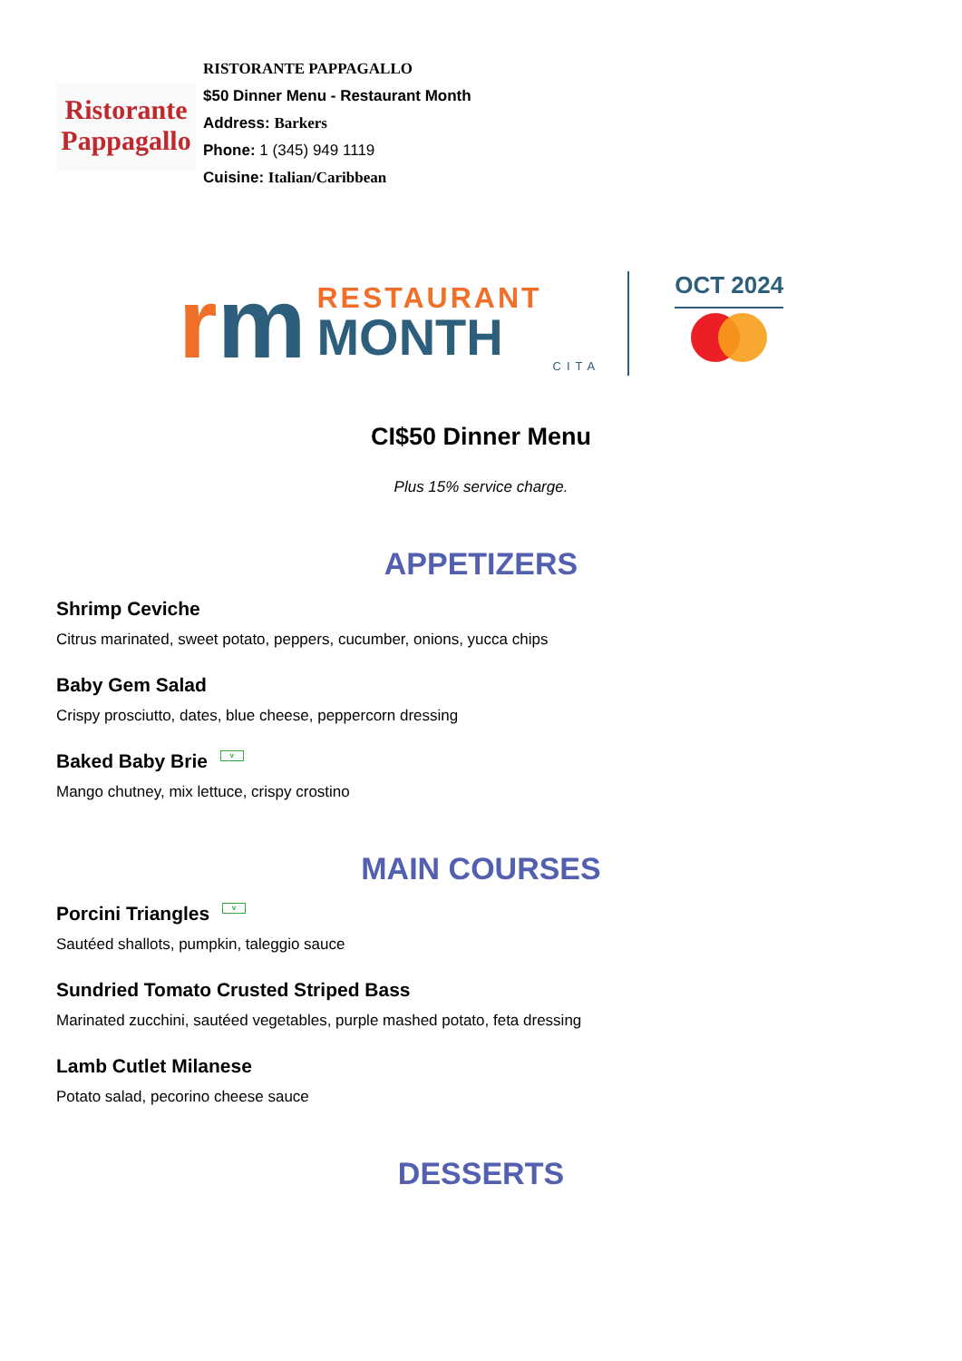Ristorante
Pappagallo
RISTORANTE PAPPAGALLO
$50 Dinner Menu - Restaurant Month
Address: Barkers
Phone: 1 (345) 949 1119
Cuisine: Italian/Caribbean
rm
RESTAURANT
MONTH
CITA
OCT 2024
CI$50 Dinner Menu
Plus 15% service charge.
APPETIZERS
Shrimp Ceviche
Citrus marinated, sweet potato, peppers, cucumber, onions, yucca chips
Baby Gem Salad
Crispy prosciutto, dates, blue cheese, peppercorn dressing
Baked Baby Brie v
Mango chutney, mix lettuce, crispy crostino
MAIN COURSES
Porcini Triangles v
Sautéed shallots, pumpkin, taleggio sauce
Sundried Tomato Crusted Striped Bass
Marinated zucchini, sautéed vegetables, purple mashed potato, feta dressing
Lamb Cutlet Milanese
Potato salad, pecorino cheese sauce
DESSERTS